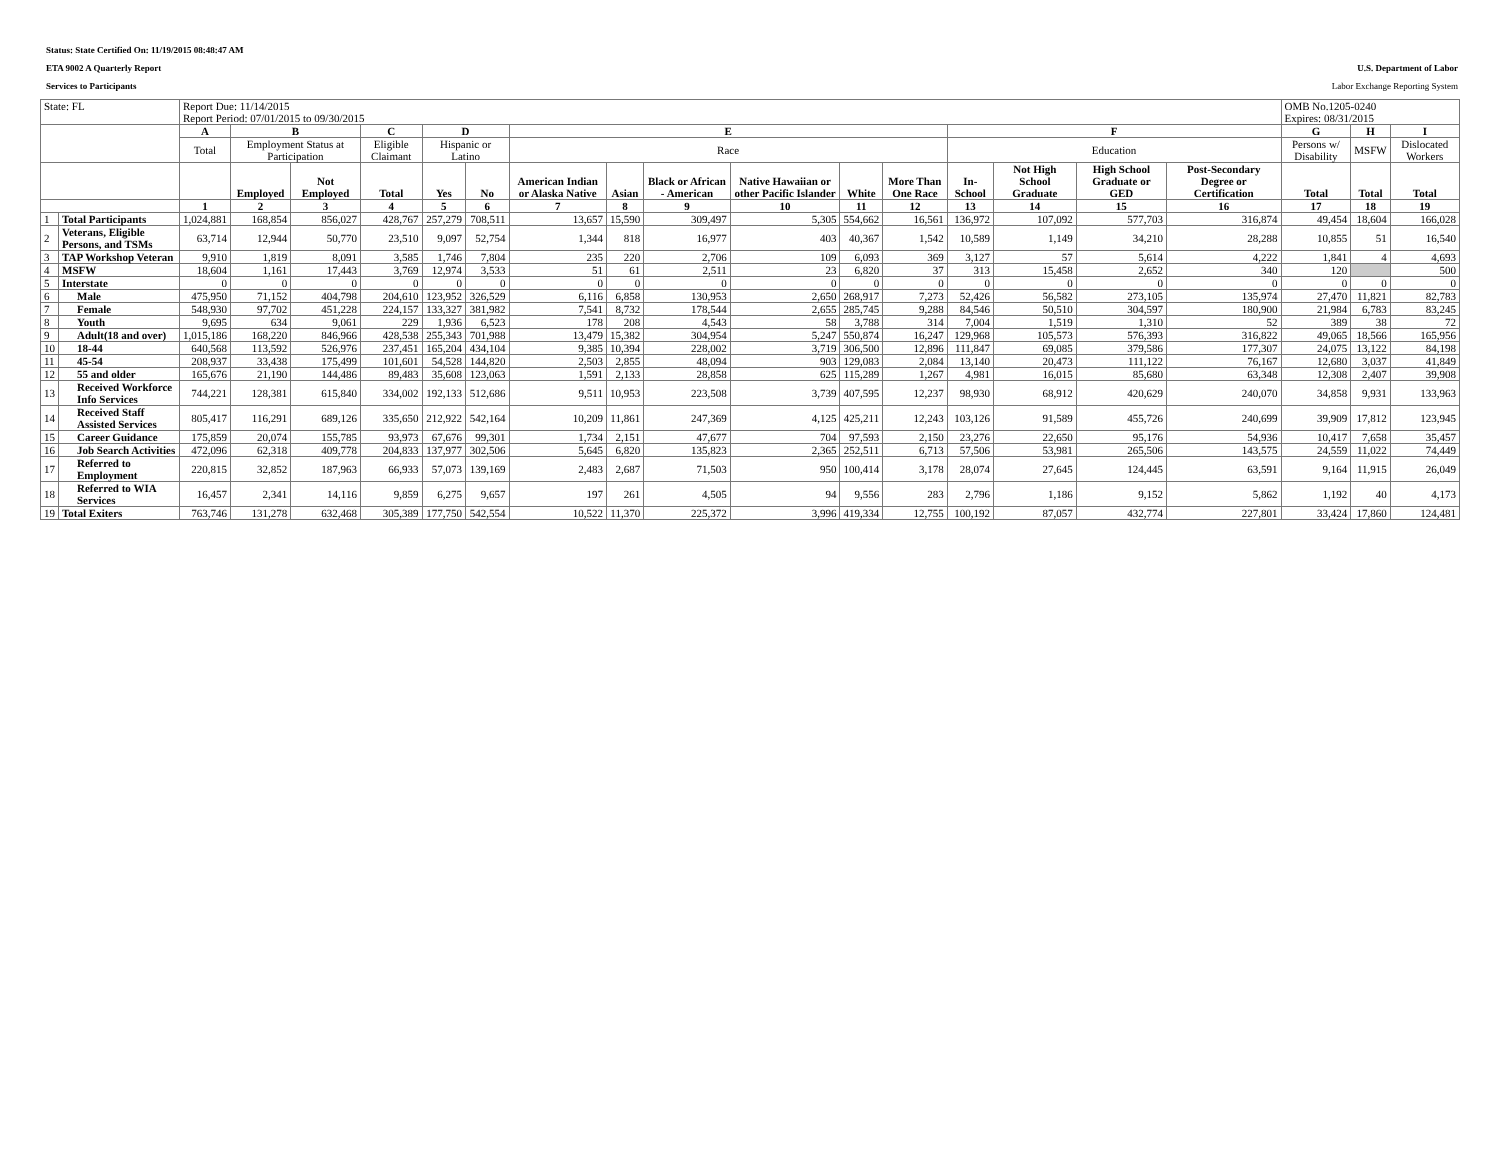Status: State Certified On: 11/19/2015 08:48:47 AM
ETA 9002 A Quarterly Report U.S. Department of Labor
Services to Participants Labor Exchange Reporting System
| State: FL | | Report Due: 11/14/2015 Report Period: 07/01/2015 to 09/30/2015 | | | | | | | | | | | | | | | | OMB No.1205-0240 Expires: 08/31/2015 | | |
| | | A | B | | C | D | | E | | | | | | F | | | | G | H | I |
| | | Total | Employment Status at Participation | | Eligible Claimant | Hispanic or Latino | | Race | | | | | | Education | | | | Persons w/ Disability | MSFW | Dislocated Workers |
| | | | Employed | Not Employed | Total | Yes | No | American Indian or Alaska Native | Asian | Black or African - American | Native Hawaiian or other Pacific Islander | White | More Than One Race | In-School | Not High School Graduate | High School Graduate or GED | Post-Secondary Degree or Certification | Total | Total | Total |
| | | 1 | 2 | 3 | 4 | 5 | 6 | 7 | 8 | 9 | 10 | 11 | 12 | 13 | 14 | 15 | 16 | 17 | 18 | 19 |
| 1 | Total Participants | 1,024,881 | 168,854 | 856,027 | 428,767 | 257,279 | 708,511 | 13,657 | 15,590 | 309,497 | 5,305 | 554,662 | 16,561 | 136,972 | 107,092 | 577,703 | 316,874 | 49,454 | 18,604 | 166,028 |
| 2 | Veterans, Eligible Persons, and TSMs | 63,714 | 12,944 | 50,770 | 23,510 | 9,097 | 52,754 | 1,344 | 818 | 16,977 | 403 | 40,367 | 1,542 | 10,589 | 1,149 | 34,210 | 28,288 | 10,855 | 51 | 16,540 |
| 3 | TAP Workshop Veteran | 9,910 | 1,819 | 8,091 | 3,585 | 1,746 | 7,804 | 235 | 220 | 2,706 | 109 | 6,093 | 369 | 3,127 | 57 | 5,614 | 4,222 | 1,841 | 4 | 4,693 |
| 4 | MSFW | 18,604 | 1,161 | 17,443 | 3,769 | 12,974 | 3,533 | 51 | 61 | 2,511 | 23 | 6,820 | 37 | 313 | 15,458 | 2,652 | 340 | 120 | | 500 |
| 5 | Interstate | 0 | 0 | 0 | 0 | 0 | 0 | 0 | 0 | 0 | 0 | 0 | 0 | 0 | 0 | 0 | 0 | 0 | 0 | 0 |
| 6 | Male | 475,950 | 71,152 | 404,798 | 204,610 | 123,952 | 326,529 | 6,116 | 6,858 | 130,953 | 2,650 | 268,917 | 7,273 | 52,426 | 56,582 | 273,105 | 135,974 | 27,470 | 11,821 | 82,783 |
| 7 | Female | 548,930 | 97,702 | 451,228 | 224,157 | 133,327 | 381,982 | 7,541 | 8,732 | 178,544 | 2,655 | 285,745 | 9,288 | 84,546 | 50,510 | 304,597 | 180,900 | 21,984 | 6,783 | 83,245 |
| 8 | Youth | 9,695 | 634 | 9,061 | 229 | 1,936 | 6,523 | 178 | 208 | 4,543 | 58 | 3,788 | 314 | 7,004 | 1,519 | 1,310 | 52 | 389 | 38 | 72 |
| 9 | Adult(18 and over) | 1,015,186 | 168,220 | 846,966 | 428,538 | 255,343 | 701,988 | 13,479 | 15,382 | 304,954 | 5,247 | 550,874 | 16,247 | 129,968 | 105,573 | 576,393 | 316,822 | 49,065 | 18,566 | 165,956 |
| 10 | 18-44 | 640,568 | 113,592 | 526,976 | 237,451 | 165,204 | 434,104 | 9,385 | 10,394 | 228,002 | 3,719 | 306,500 | 12,896 | 111,847 | 69,085 | 379,586 | 177,307 | 24,075 | 13,122 | 84,198 |
| 11 | 45-54 | 208,937 | 33,438 | 175,499 | 101,601 | 54,528 | 144,820 | 2,503 | 2,855 | 48,094 | 903 | 129,083 | 2,084 | 13,140 | 20,473 | 111,122 | 76,167 | 12,680 | 3,037 | 41,849 |
| 12 | 55 and older | 165,676 | 21,190 | 144,486 | 89,483 | 35,608 | 123,063 | 1,591 | 2,133 | 28,858 | 625 | 115,289 | 1,267 | 4,981 | 16,015 | 85,680 | 63,348 | 12,308 | 2,407 | 39,908 |
| 13 | Received Workforce Info Services | 744,221 | 128,381 | 615,840 | 334,002 | 192,133 | 512,686 | 9,511 | 10,953 | 223,508 | 3,739 | 407,595 | 12,237 | 98,930 | 68,912 | 420,629 | 240,070 | 34,858 | 9,931 | 133,963 |
| 14 | Received Staff Assisted Services | 805,417 | 116,291 | 689,126 | 335,650 | 212,922 | 542,164 | 10,209 | 11,861 | 247,369 | 4,125 | 425,211 | 12,243 | 103,126 | 91,589 | 455,726 | 240,699 | 39,909 | 17,812 | 123,945 |
| 15 | Career Guidance | 175,859 | 20,074 | 155,785 | 93,973 | 67,676 | 99,301 | 1,734 | 2,151 | 47,677 | 704 | 97,593 | 2,150 | 23,276 | 22,650 | 95,176 | 54,936 | 10,417 | 7,658 | 35,457 |
| 16 | Job Search Activities | 472,096 | 62,318 | 409,778 | 204,833 | 137,977 | 302,506 | 5,645 | 6,820 | 135,823 | 2,365 | 252,511 | 6,713 | 57,506 | 53,981 | 265,506 | 143,575 | 24,559 | 11,022 | 74,449 |
| 17 | Referred to Employment | 220,815 | 32,852 | 187,963 | 66,933 | 57,073 | 139,169 | 2,483 | 2,687 | 71,503 | 950 | 100,414 | 3,178 | 28,074 | 27,645 | 124,445 | 63,591 | 9,164 | 11,915 | 26,049 |
| 18 | Referred to WIA Services | 16,457 | 2,341 | 14,116 | 9,859 | 6,275 | 9,657 | 197 | 261 | 4,505 | 94 | 9,556 | 283 | 2,796 | 1,186 | 9,152 | 5,862 | 1,192 | 40 | 4,173 |
| 19 | Total Exiters | 763,746 | 131,278 | 632,468 | 305,389 | 177,750 | 542,554 | 10,522 | 11,370 | 225,372 | 3,996 | 419,334 | 12,755 | 100,192 | 87,057 | 432,774 | 227,801 | 33,424 | 17,860 | 124,481 |